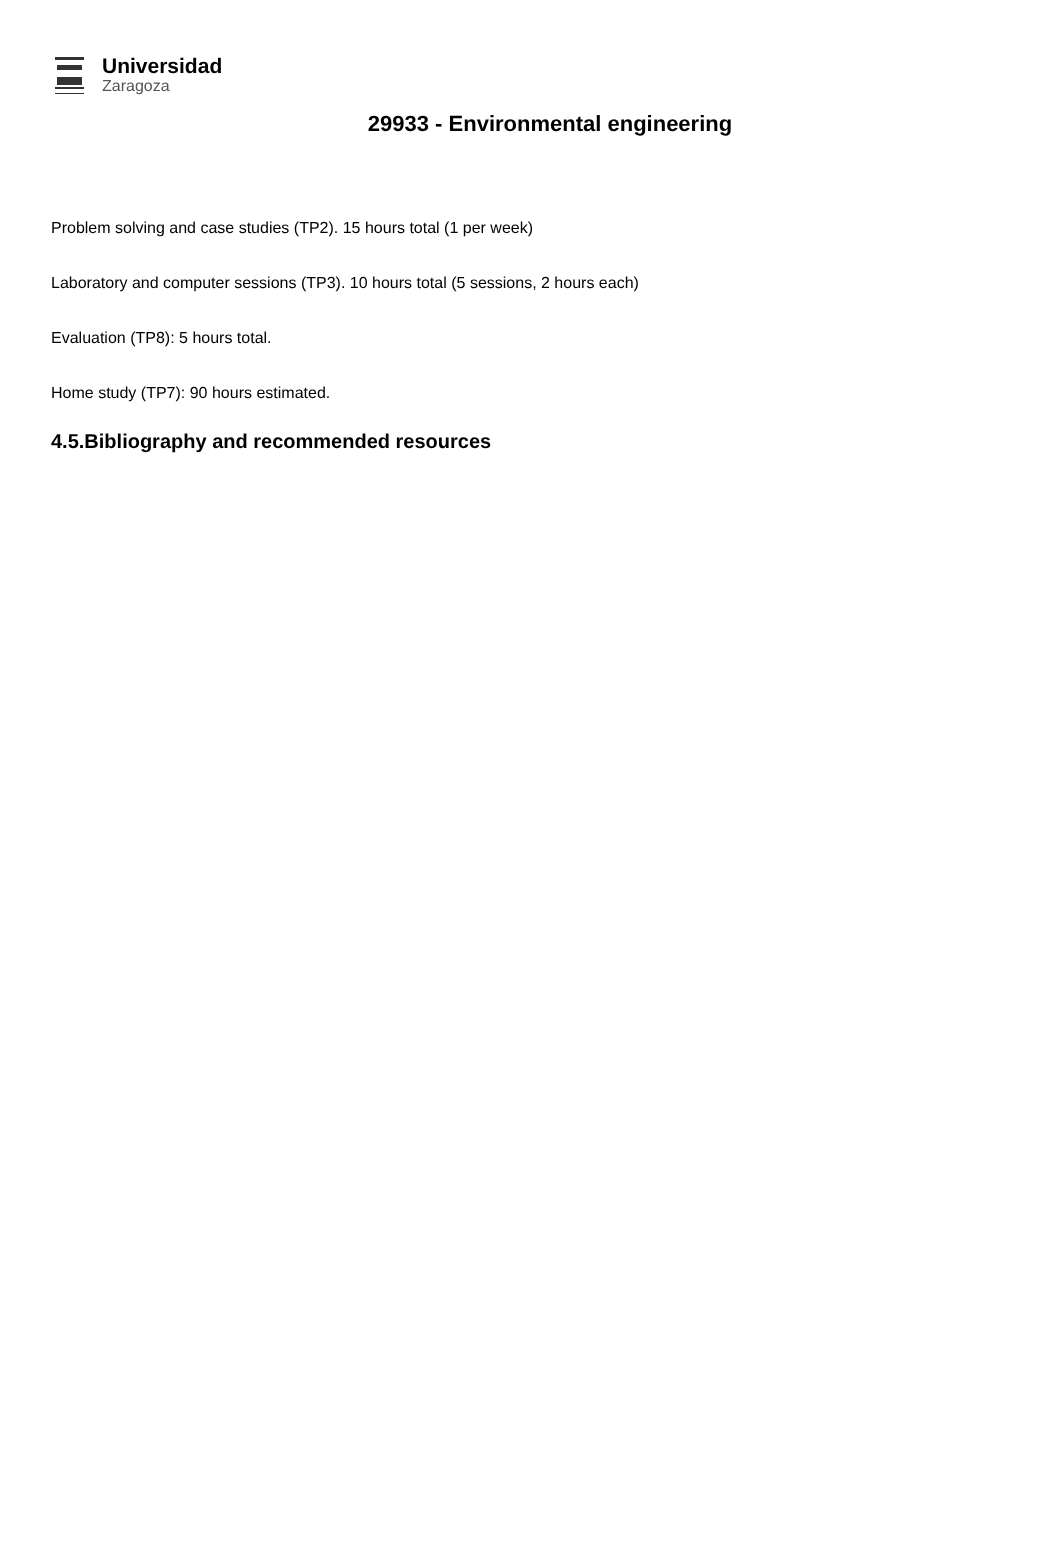Universidad
Zaragoza
29933 - Environmental engineering
Problem solving and case studies (TP2). 15 hours total (1 per week)
Laboratory and computer sessions (TP3). 10 hours total (5 sessions, 2 hours each)
Evaluation (TP8): 5 hours total.
Home study (TP7): 90 hours estimated.
4.5.Bibliography and recommended resources